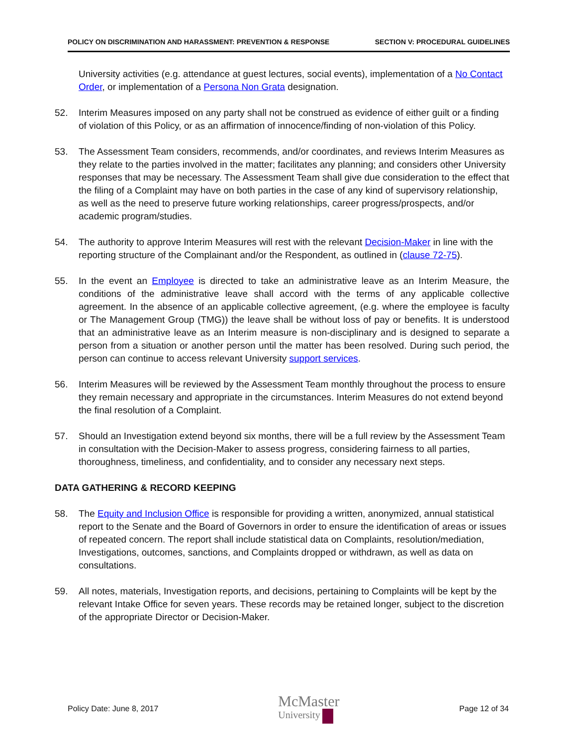POLICY ON DISCRIMINATION AND HARASSMENT: PREVENTION & RESPONSE SECTION V: PROCEDURAL GUIDELINES
University activities (e.g. attendance at guest lectures, social events), implementation of a No Contact Order, or implementation of a Persona Non Grata designation.
52. Interim Measures imposed on any party shall not be construed as evidence of either guilt or a finding of violation of this Policy, or as an affirmation of innocence/finding of non-violation of this Policy.
53. The Assessment Team considers, recommends, and/or coordinates, and reviews Interim Measures as they relate to the parties involved in the matter; facilitates any planning; and considers other University responses that may be necessary. The Assessment Team shall give due consideration to the effect that the filing of a Complaint may have on both parties in the case of any kind of supervisory relationship, as well as the need to preserve future working relationships, career progress/prospects, and/or academic program/studies.
54. The authority to approve Interim Measures will rest with the relevant Decision-Maker in line with the reporting structure of the Complainant and/or the Respondent, as outlined in (clause 72-75).
55. In the event an Employee is directed to take an administrative leave as an Interim Measure, the conditions of the administrative leave shall accord with the terms of any applicable collective agreement. In the absence of an applicable collective agreement, (e.g. where the employee is faculty or The Management Group (TMG)) the leave shall be without loss of pay or benefits. It is understood that an administrative leave as an Interim measure is non-disciplinary and is designed to separate a person from a situation or another person until the matter has been resolved. During such period, the person can continue to access relevant University support services.
56. Interim Measures will be reviewed by the Assessment Team monthly throughout the process to ensure they remain necessary and appropriate in the circumstances. Interim Measures do not extend beyond the final resolution of a Complaint.
57. Should an Investigation extend beyond six months, there will be a full review by the Assessment Team in consultation with the Decision-Maker to assess progress, considering fairness to all parties, thoroughness, timeliness, and confidentiality, and to consider any necessary next steps.
DATA GATHERING & RECORD KEEPING
58. The Equity and Inclusion Office is responsible for providing a written, anonymized, annual statistical report to the Senate and the Board of Governors in order to ensure the identification of areas or issues of repeated concern. The report shall include statistical data on Complaints, resolution/mediation, Investigations, outcomes, sanctions, and Complaints dropped or withdrawn, as well as data on consultations.
59. All notes, materials, Investigation reports, and decisions, pertaining to Complaints will be kept by the relevant Intake Office for seven years. These records may be retained longer, subject to the discretion of the appropriate Director or Decision-Maker.
Policy Date: June 8, 2017 McMaster
University Page 12 of 34